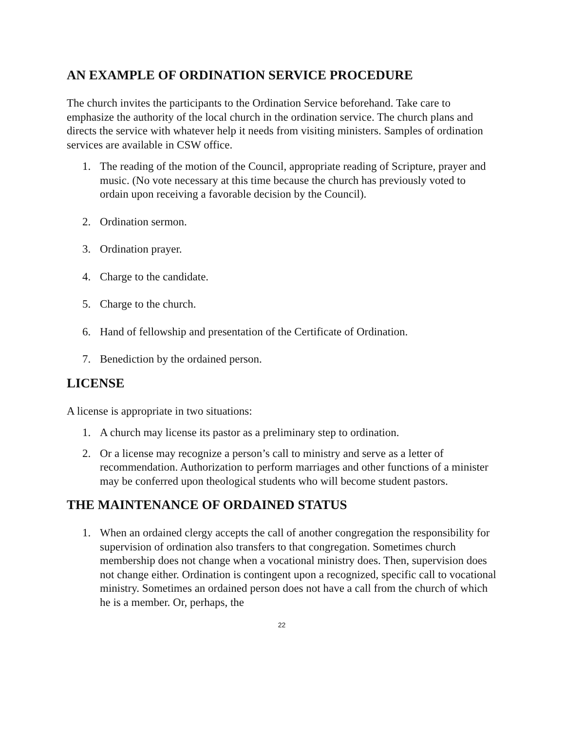AN EXAMPLE OF ORDINATION SERVICE PROCEDURE
The church invites the participants to the Ordination Service beforehand. Take care to emphasize the authority of the local church in the ordination service. The church plans and directs the service with whatever help it needs from visiting ministers. Samples of ordination services are available in CSW office.
1. The reading of the motion of the Council, appropriate reading of Scripture, prayer and music. (No vote necessary at this time because the church has previously voted to ordain upon receiving a favorable decision by the Council).
2. Ordination sermon.
3. Ordination prayer.
4. Charge to the candidate.
5. Charge to the church.
6. Hand of fellowship and presentation of the Certificate of Ordination.
7. Benediction by the ordained person.
LICENSE
A license is appropriate in two situations:
1. A church may license its pastor as a preliminary step to ordination.
2. Or a license may recognize a person’s call to ministry and serve as a letter of recommendation. Authorization to perform marriages and other functions of a minister may be conferred upon theological students who will become student pastors.
THE MAINTENANCE OF ORDAINED STATUS
1. When an ordained clergy accepts the call of another congregation the responsibility for supervision of ordination also transfers to that congregation. Sometimes church membership does not change when a vocational ministry does. Then, supervision does not change either. Ordination is contingent upon a recognized, specific call to vocational ministry. Sometimes an ordained person does not have a call from the church of which he is a member. Or, perhaps, the
22